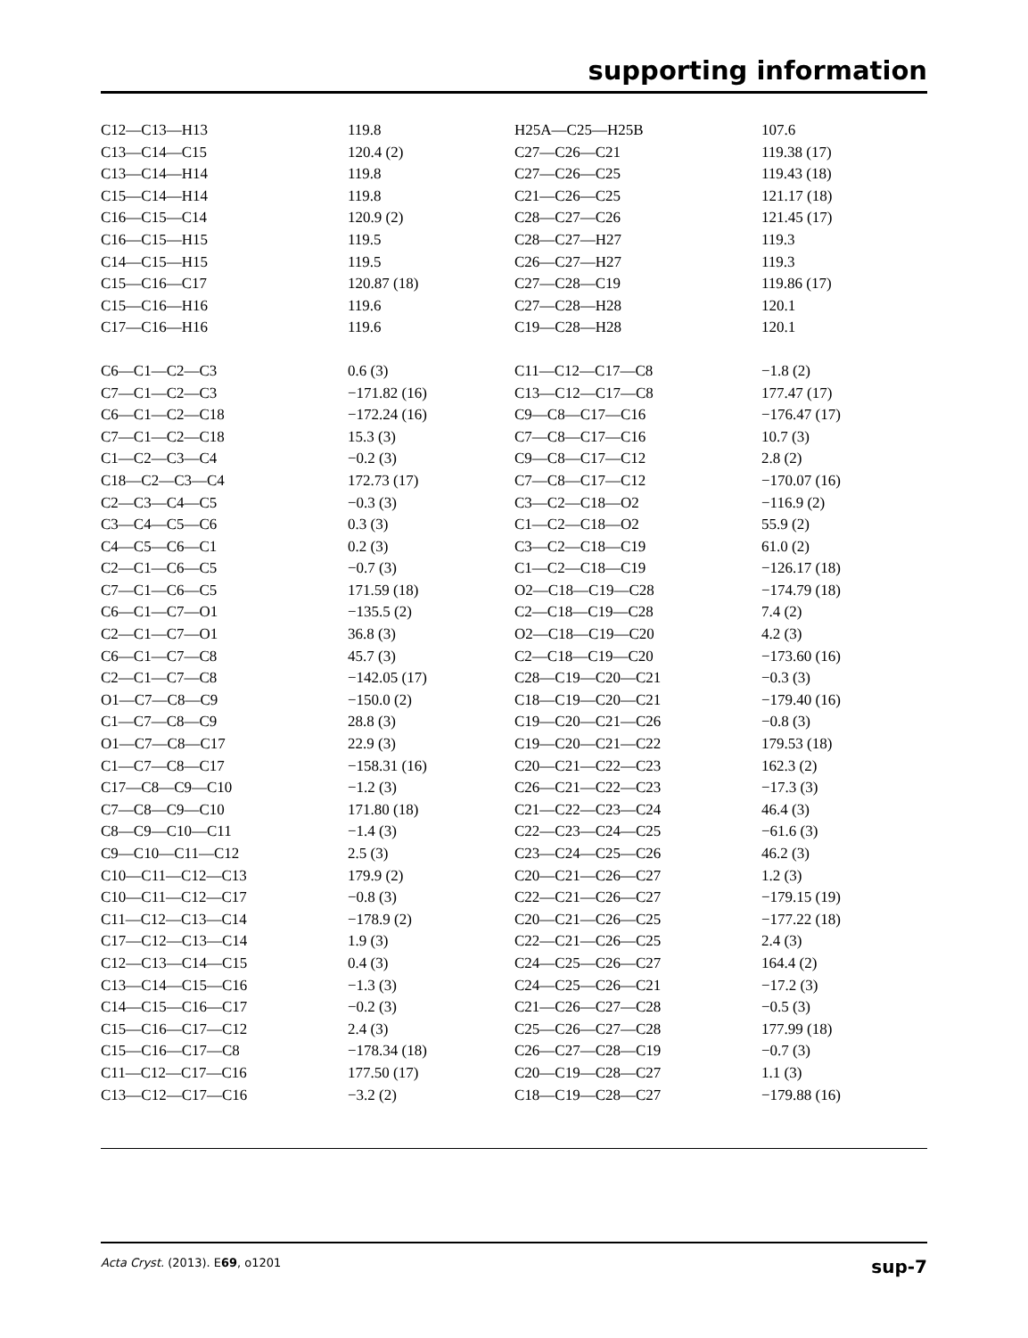supporting information
| C12—C13—H13 | 119.8 | H25A—C25—H25B | 107.6 |
| C13—C14—C15 | 120.4 (2) | C27—C26—C21 | 119.38 (17) |
| C13—C14—H14 | 119.8 | C27—C26—C25 | 119.43 (18) |
| C15—C14—H14 | 119.8 | C21—C26—C25 | 121.17 (18) |
| C16—C15—C14 | 120.9 (2) | C28—C27—C26 | 121.45 (17) |
| C16—C15—H15 | 119.5 | C28—C27—H27 | 119.3 |
| C14—C15—H15 | 119.5 | C26—C27—H27 | 119.3 |
| C15—C16—C17 | 120.87 (18) | C27—C28—C19 | 119.86 (17) |
| C15—C16—H16 | 119.6 | C27—C28—H28 | 120.1 |
| C17—C16—H16 | 119.6 | C19—C28—H28 | 120.1 |
| C6—C1—C2—C3 | 0.6 (3) | C11—C12—C17—C8 | −1.8 (2) |
| C7—C1—C2—C3 | −171.82 (16) | C13—C12—C17—C8 | 177.47 (17) |
| C6—C1—C2—C18 | −172.24 (16) | C9—C8—C17—C16 | −176.47 (17) |
| C7—C1—C2—C18 | 15.3 (3) | C7—C8—C17—C16 | 10.7 (3) |
| C1—C2—C3—C4 | −0.2 (3) | C9—C8—C17—C12 | 2.8 (2) |
| C18—C2—C3—C4 | 172.73 (17) | C7—C8—C17—C12 | −170.07 (16) |
| C2—C3—C4—C5 | −0.3 (3) | C3—C2—C18—O2 | −116.9 (2) |
| C3—C4—C5—C6 | 0.3 (3) | C1—C2—C18—O2 | 55.9 (2) |
| C4—C5—C6—C1 | 0.2 (3) | C3—C2—C18—C19 | 61.0 (2) |
| C2—C1—C6—C5 | −0.7 (3) | C1—C2—C18—C19 | −126.17 (18) |
| C7—C1—C6—C5 | 171.59 (18) | O2—C18—C19—C28 | −174.79 (18) |
| C6—C1—C7—O1 | −135.5 (2) | C2—C18—C19—C28 | 7.4 (2) |
| C2—C1—C7—O1 | 36.8 (3) | O2—C18—C19—C20 | 4.2 (3) |
| C6—C1—C7—C8 | 45.7 (3) | C2—C18—C19—C20 | −173.60 (16) |
| C2—C1—C7—C8 | −142.05 (17) | C28—C19—C20—C21 | −0.3 (3) |
| O1—C7—C8—C9 | −150.0 (2) | C18—C19—C20—C21 | −179.40 (16) |
| C1—C7—C8—C9 | 28.8 (3) | C19—C20—C21—C26 | −0.8 (3) |
| O1—C7—C8—C17 | 22.9 (3) | C19—C20—C21—C22 | 179.53 (18) |
| C1—C7—C8—C17 | −158.31 (16) | C20—C21—C22—C23 | 162.3 (2) |
| C17—C8—C9—C10 | −1.2 (3) | C26—C21—C22—C23 | −17.3 (3) |
| C7—C8—C9—C10 | 171.80 (18) | C21—C22—C23—C24 | 46.4 (3) |
| C8—C9—C10—C11 | −1.4 (3) | C22—C23—C24—C25 | −61.6 (3) |
| C9—C10—C11—C12 | 2.5 (3) | C23—C24—C25—C26 | 46.2 (3) |
| C10—C11—C12—C13 | 179.9 (2) | C20—C21—C26—C27 | 1.2 (3) |
| C10—C11—C12—C17 | −0.8 (3) | C22—C21—C26—C27 | −179.15 (19) |
| C11—C12—C13—C14 | −178.9 (2) | C20—C21—C26—C25 | −177.22 (18) |
| C17—C12—C13—C14 | 1.9 (3) | C22—C21—C26—C25 | 2.4 (3) |
| C12—C13—C14—C15 | 0.4 (3) | C24—C25—C26—C27 | 164.4 (2) |
| C13—C14—C15—C16 | −1.3 (3) | C24—C25—C26—C21 | −17.2 (3) |
| C14—C15—C16—C17 | −0.2 (3) | C21—C26—C27—C28 | −0.5 (3) |
| C15—C16—C17—C12 | 2.4 (3) | C25—C26—C27—C28 | 177.99 (18) |
| C15—C16—C17—C8 | −178.34 (18) | C26—C27—C28—C19 | −0.7 (3) |
| C11—C12—C17—C16 | 177.50 (17) | C20—C19—C28—C27 | 1.1 (3) |
| C13—C12—C17—C16 | −3.2 (2) | C18—C19—C28—C27 | −179.88 (16) |
Acta Cryst. (2013). E69, o1201 sup-7